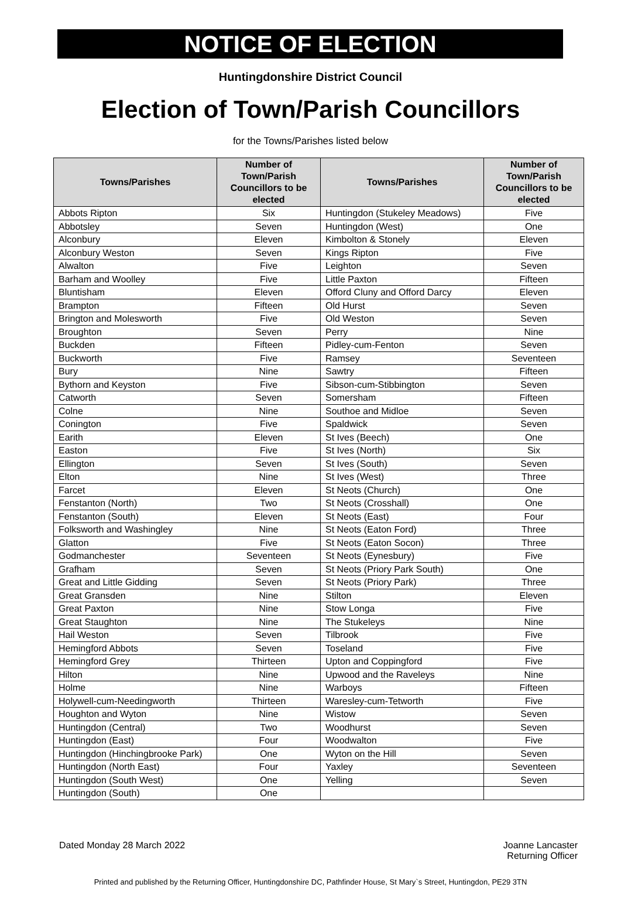NOTICE OF ELECTION
Huntingdonshire District Council
Election of Town/Parish Councillors
for the Towns/Parishes listed below
| Towns/Parishes | Number of Town/Parish Councillors to be elected | Towns/Parishes | Number of Town/Parish Councillors to be elected |
| --- | --- | --- | --- |
| Abbots Ripton | Six | Huntingdon (Stukeley Meadows) | Five |
| Abbotsley | Seven | Huntingdon (West) | One |
| Alconbury | Eleven | Kimbolton & Stonely | Eleven |
| Alconbury Weston | Seven | Kings Ripton | Five |
| Alwalton | Five | Leighton | Seven |
| Barham and Woolley | Five | Little Paxton | Fifteen |
| Bluntisham | Eleven | Offord Cluny and Offord Darcy | Eleven |
| Brampton | Fifteen | Old Hurst | Seven |
| Brington and Molesworth | Five | Old Weston | Seven |
| Broughton | Seven | Perry | Nine |
| Buckden | Fifteen | Pidley-cum-Fenton | Seven |
| Buckworth | Five | Ramsey | Seventeen |
| Bury | Nine | Sawtry | Fifteen |
| Bythorn and Keyston | Five | Sibson-cum-Stibbington | Seven |
| Catworth | Seven | Somersham | Fifteen |
| Colne | Nine | Southoe and Midloe | Seven |
| Conington | Five | Spaldwick | Seven |
| Earith | Eleven | St Ives (Beech) | One |
| Easton | Five | St Ives (North) | Six |
| Ellington | Seven | St Ives (South) | Seven |
| Elton | Nine | St Ives (West) | Three |
| Farcet | Eleven | St Neots (Church) | One |
| Fenstanton (North) | Two | St Neots (Crosshall) | One |
| Fenstanton (South) | Eleven | St Neots (East) | Four |
| Folksworth and Washingley | Nine | St Neots (Eaton Ford) | Three |
| Glatton | Five | St Neots (Eaton Socon) | Three |
| Godmanchester | Seventeen | St Neots (Eynesbury) | Five |
| Grafham | Seven | St Neots (Priory Park South) | One |
| Great and Little Gidding | Seven | St Neots (Priory Park) | Three |
| Great Gransden | Nine | Stilton | Eleven |
| Great Paxton | Nine | Stow Longa | Five |
| Great Staughton | Nine | The Stukeleys | Nine |
| Hail Weston | Seven | Tilbrook | Five |
| Hemingford Abbots | Seven | Toseland | Five |
| Hemingford Grey | Thirteen | Upton and Coppingford | Five |
| Hilton | Nine | Upwood and the Raveleys | Nine |
| Holme | Nine | Warboys | Fifteen |
| Holywell-cum-Needingworth | Thirteen | Waresley-cum-Tetworth | Five |
| Houghton and Wyton | Nine | Wistow | Seven |
| Huntingdon (Central) | Two | Woodhurst | Seven |
| Huntingdon (East) | Four | Woodwalton | Five |
| Huntingdon (Hinchingbrooke Park) | One | Wyton on the Hill | Seven |
| Huntingdon (North East) | Four | Yaxley | Seventeen |
| Huntingdon (South West) | One | Yelling | Seven |
| Huntingdon (South) | One | | |
Dated Monday 28 March 2022 Joanne Lancaster
Returning Officer
Printed and published by the Returning Officer, Huntingdonshire DC, Pathfinder House, St Mary`s Street, Huntingdon, PE29 3TN